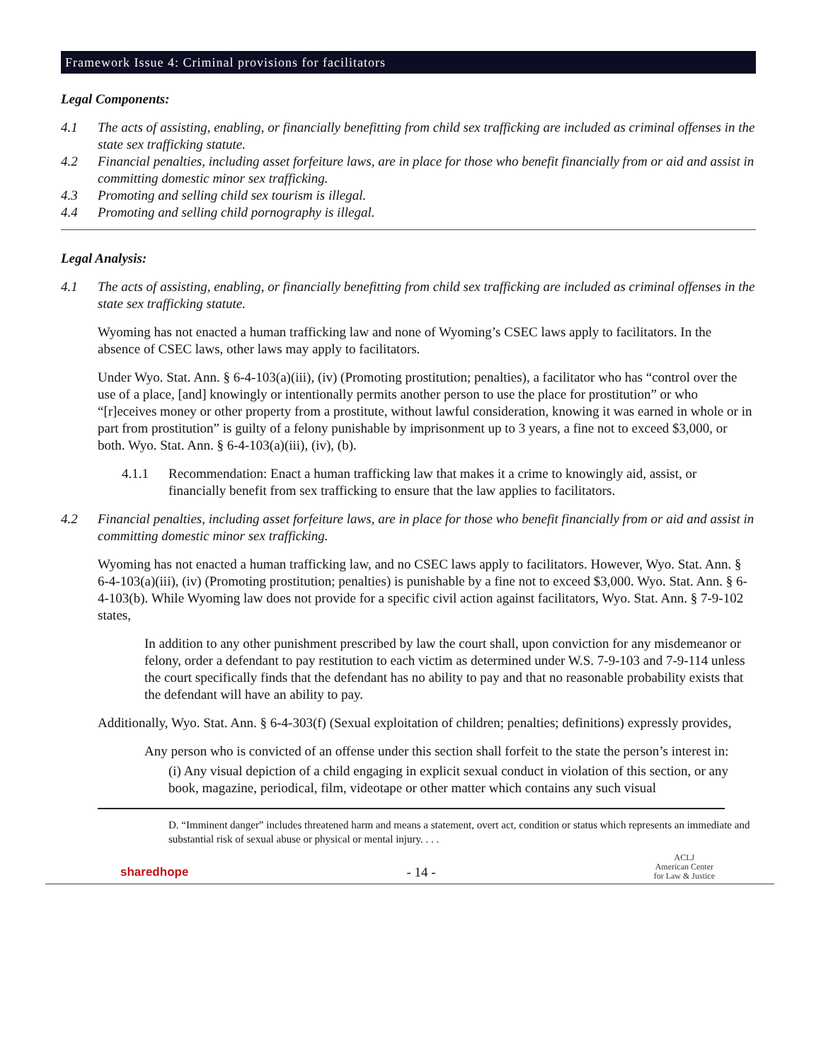Framework Issue 4: Criminal provisions for facilitators
Legal Components:
4.1 The acts of assisting, enabling, or financially benefitting from child sex trafficking are included as criminal offenses in the state sex trafficking statute.
4.2 Financial penalties, including asset forfeiture laws, are in place for those who benefit financially from or aid and assist in committing domestic minor sex trafficking.
4.3 Promoting and selling child sex tourism is illegal.
4.4 Promoting and selling child pornography is illegal.
Legal Analysis:
4.1 The acts of assisting, enabling, or financially benefitting from child sex trafficking are included as criminal offenses in the state sex trafficking statute.
Wyoming has not enacted a human trafficking law and none of Wyoming’s CSEC laws apply to facilitators. In the absence of CSEC laws, other laws may apply to facilitators.
Under Wyo. Stat. Ann. § 6-4-103(a)(iii), (iv) (Promoting prostitution; penalties), a facilitator who has “control over the use of a place, [and] knowingly or intentionally permits another person to use the place for prostitution” or who “[r]eceives money or other property from a prostitute, without lawful consideration, knowing it was earned in whole or in part from prostitution” is guilty of a felony punishable by imprisonment up to 3 years, a fine not to exceed $3,000, or both. Wyo. Stat. Ann. § 6-4-103(a)(iii), (iv), (b).
4.1.1 Recommendation: Enact a human trafficking law that makes it a crime to knowingly aid, assist, or financially benefit from sex trafficking to ensure that the law applies to facilitators.
4.2 Financial penalties, including asset forfeiture laws, are in place for those who benefit financially from or aid and assist in committing domestic minor sex trafficking.
Wyoming has not enacted a human trafficking law, and no CSEC laws apply to facilitators. However, Wyo. Stat. Ann. § 6-4-103(a)(iii), (iv) (Promoting prostitution; penalties) is punishable by a fine not to exceed $3,000. Wyo. Stat. Ann. § 6-4-103(b). While Wyoming law does not provide for a specific civil action against facilitators, Wyo. Stat. Ann. § 7-9-102 states,
In addition to any other punishment prescribed by law the court shall, upon conviction for any misdemeanor or felony, order a defendant to pay restitution to each victim as determined under W.S. 7-9-103 and 7-9-114 unless the court specifically finds that the defendant has no ability to pay and that no reasonable probability exists that the defendant will have an ability to pay.
Additionally, Wyo. Stat. Ann. § 6-4-303(f) (Sexual exploitation of children; penalties; definitions) expressly provides,
Any person who is convicted of an offense under this section shall forfeit to the state the person’s interest in:
(i) Any visual depiction of a child engaging in explicit sexual conduct in violation of this section, or any book, magazine, periodical, film, videotape or other matter which contains any such visual
D. “Imminent danger” includes threatened harm and means a statement, overt act, condition or status which represents an immediate and substantial risk of sexual abuse or physical or mental injury. . . .
sharedhope - 14 - ACLJ
American Center
for Law & Justice